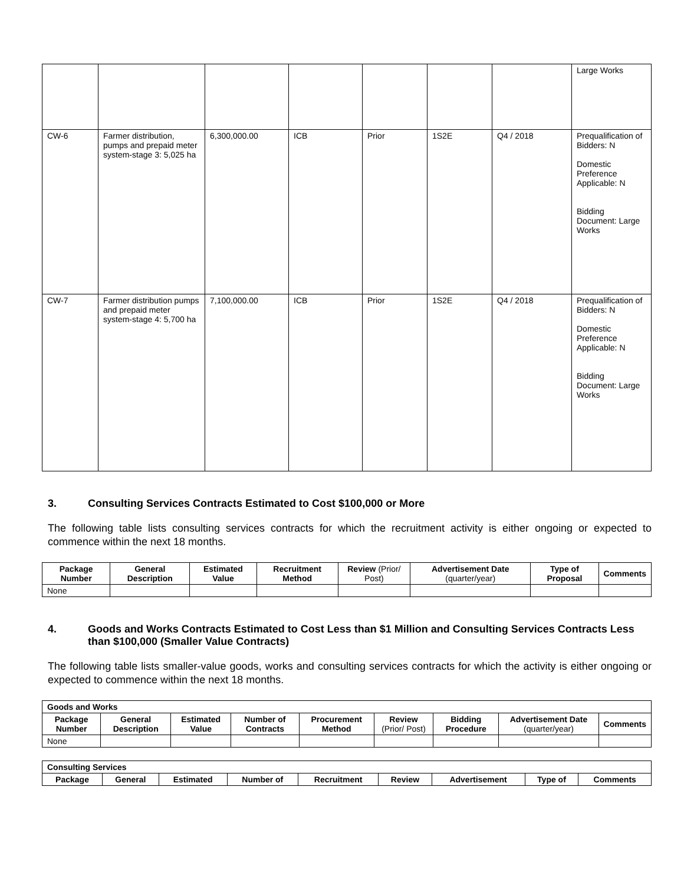| | | | | | | | Large Works |
| CW-6 | Farmer distribution, pumps and prepaid meter system-stage 3: 5,025 ha | 6,300,000.00 | ICB | Prior | 1S2E | Q4 / 2018 | Prequalification of Bidders: N Domestic Preference Applicable: N Bidding Document: Large Works |
| CW-7 | Farmer distribution pumps and prepaid meter system-stage 4: 5,700 ha | 7,100,000.00 | ICB | Prior | 1S2E | Q4 / 2018 | Prequalification of Bidders: N Domestic Preference Applicable: N Bidding Document: Large Works |
3. Consulting Services Contracts Estimated to Cost $100,000 or More
The following table lists consulting services contracts for which the recruitment activity is either ongoing or expected to commence within the next 18 months.
| Package Number | General Description | Estimated Value | Recruitment Method | Review (Prior/ Post) | Advertisement Date (quarter/year) | Type of Proposal | Comments |
| --- | --- | --- | --- | --- | --- | --- | --- |
| None | | | | | | | |
4. Goods and Works Contracts Estimated to Cost Less than $1 Million and Consulting Services Contracts Less than $100,000 (Smaller Value Contracts)
The following table lists smaller-value goods, works and consulting services contracts for which the activity is either ongoing or expected to commence within the next 18 months.
| Goods and Works | | | | | | | | |
| --- | --- | --- | --- | --- | --- | --- | --- | --- |
| Package Number | General Description | Estimated Value | Number of Contracts | Procurement Method | Review (Prior/ Post) | Bidding Procedure | Advertisement Date (quarter/year) | Comments |
| None | | | | | | | | |
| Consulting Services | | | | | | | | |
| --- | --- | --- | --- | --- | --- | --- | --- | --- |
| Package | General | Estimated | Number of | Recruitment | Review | Advertisement | Type of | Comments |